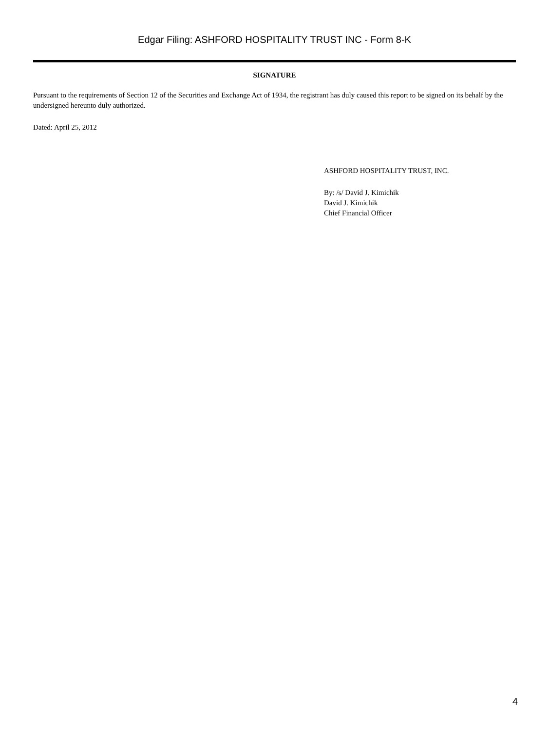Edgar Filing: ASHFORD HOSPITALITY TRUST INC - Form 8-K
SIGNATURE
Pursuant to the requirements of Section 12 of the Securities and Exchange Act of 1934, the registrant has duly caused this report to be signed on its behalf by the undersigned hereunto duly authorized.
Dated: April 25, 2012
ASHFORD HOSPITALITY TRUST, INC.
By: /s/ David J. Kimichik
David J. Kimichik
Chief Financial Officer
4